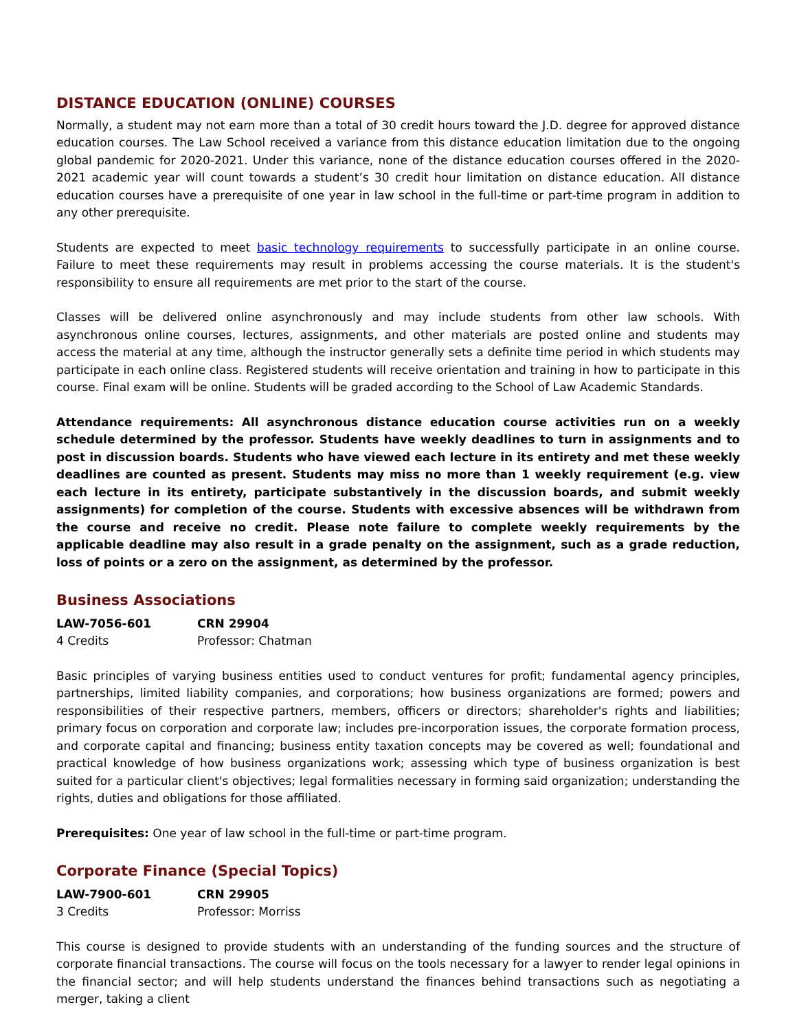DISTANCE EDUCATION (ONLINE) COURSES
Normally, a student may not earn more than a total of 30 credit hours toward the J.D. degree for approved distance education courses. The Law School received a variance from this distance education limitation due to the ongoing global pandemic for 2020-2021. Under this variance, none of the distance education courses offered in the 2020-2021 academic year will count towards a student’s 30 credit hour limitation on distance education. All distance education courses have a prerequisite of one year in law school in the full-time or part-time program in addition to any other prerequisite.
Students are expected to meet basic technology requirements to successfully participate in an online course. Failure to meet these requirements may result in problems accessing the course materials. It is the student's responsibility to ensure all requirements are met prior to the start of the course.
Classes will be delivered online asynchronously and may include students from other law schools. With asynchronous online courses, lectures, assignments, and other materials are posted online and students may access the material at any time, although the instructor generally sets a definite time period in which students may participate in each online class. Registered students will receive orientation and training in how to participate in this course. Final exam will be online. Students will be graded according to the School of Law Academic Standards.
Attendance requirements: All asynchronous distance education course activities run on a weekly schedule determined by the professor. Students have weekly deadlines to turn in assignments and to post in discussion boards. Students who have viewed each lecture in its entirety and met these weekly deadlines are counted as present. Students may miss no more than 1 weekly requirement (e.g. view each lecture in its entirety, participate substantively in the discussion boards, and submit weekly assignments) for completion of the course. Students with excessive absences will be withdrawn from the course and receive no credit. Please note failure to complete weekly requirements by the applicable deadline may also result in a grade penalty on the assignment, such as a grade reduction, loss of points or a zero on the assignment, as determined by the professor.
Business Associations
LAW-7056-601 CRN 29904 4 Credits Professor: Chatman
Basic principles of varying business entities used to conduct ventures for profit; fundamental agency principles, partnerships, limited liability companies, and corporations; how business organizations are formed; powers and responsibilities of their respective partners, members, officers or directors; shareholder's rights and liabilities; primary focus on corporation and corporate law; includes pre-incorporation issues, the corporate formation process, and corporate capital and financing; business entity taxation concepts may be covered as well; foundational and practical knowledge of how business organizations work; assessing which type of business organization is best suited for a particular client's objectives; legal formalities necessary in forming said organization; understanding the rights, duties and obligations for those affiliated.
Prerequisites: One year of law school in the full-time or part-time program.
Corporate Finance (Special Topics)
LAW-7900-601 CRN 29905 3 Credits Professor: Morriss
This course is designed to provide students with an understanding of the funding sources and the structure of corporate financial transactions. The course will focus on the tools necessary for a lawyer to render legal opinions in the financial sector; and will help students understand the finances behind transactions such as negotiating a merger, taking a client